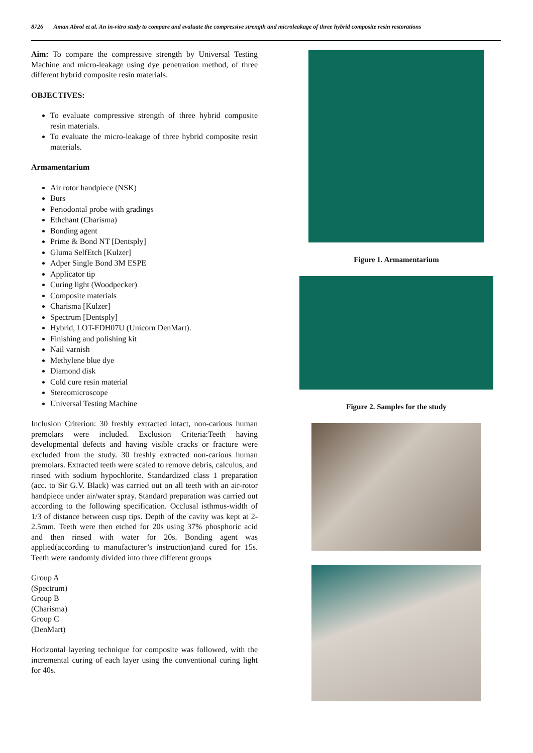8726 Aman Abrol et al. An in-vitro study to compare and evaluate the compressive strength and microleakage of three hybrid composite resin restorations
Aim: To compare the compressive strength by Universal Testing Machine and micro-leakage using dye penetration method, of three different hybrid composite resin materials.
OBJECTIVES:
To evaluate compressive strength of three hybrid composite resin materials.
To evaluate the micro-leakage of three hybrid composite resin materials.
Armamentarium
Air rotor handpiece (NSK)
Burs
Periodontal probe with gradings
Ethchant (Charisma)
Bonding agent
Prime & Bond NT [Dentsply]
Gluma SelfEtch [Kulzer]
Adper Single Bond 3M ESPE
Applicator tip
Curing light (Woodpecker)
Composite materials
Charisma [Kulzer]
Spectrum [Dentsply]
Hybrid, LOT-FDH07U (Unicorn DenMart).
Finishing and polishing kit
Nail varnish
Methylene blue dye
Diamond disk
Cold cure resin material
Stereomicroscope
Universal Testing Machine
Inclusion Criterion: 30 freshly extracted intact, non-carious human premolars were included. Exclusion Criteria:Teeth having developmental defects and having visible cracks or fracture were excluded from the study. 30 freshly extracted non-carious human premolars. Extracted teeth were scaled to remove debris, calculus, and rinsed with sodium hypochlorite. Standardized class 1 preparation (acc. to Sir G.V. Black) was carried out on all teeth with an air-rotor handpiece under air/water spray. Standard preparation was carried out according to the following specification. Occlusal isthmus-width of 1/3 of distance between cusp tips. Depth of the cavity was kept at 2-2.5mm. Teeth were then etched for 20s using 37% phosphoric acid and then rinsed with water for 20s. Bonding agent was applied(according to manufacturer’s instruction)and cured for 15s. Teeth were randomly divided into three different groups
Group A
(Spectrum)
Group B
(Charisma)
Group C
(DenMart)
Horizontal layering technique for composite was followed, with the incremental curing of each layer using the conventional curing light for 40s.
Figure 1. Armamentarium
Figure 2. Samples for the study